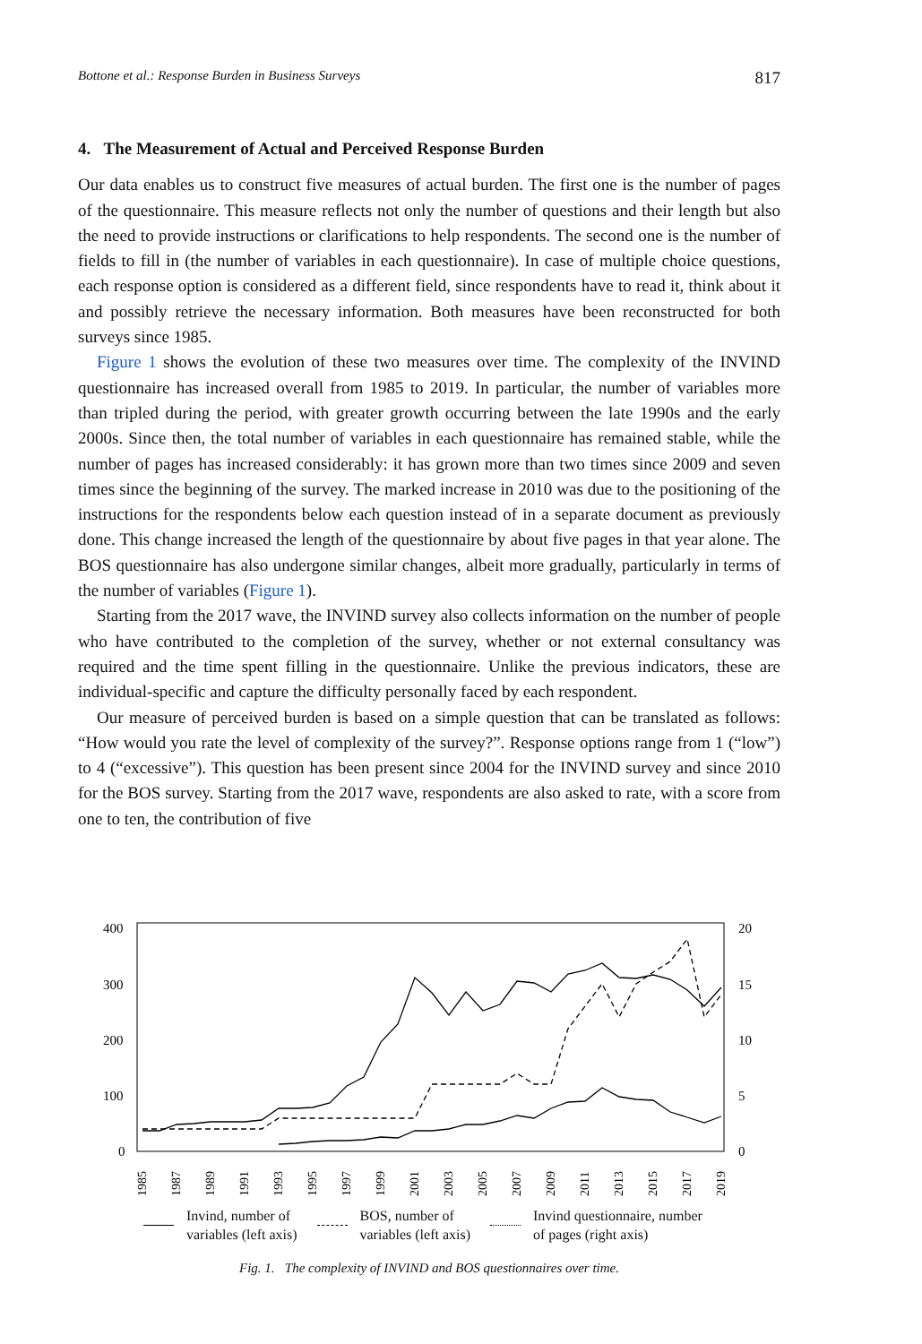Bottone et al.: Response Burden in Business Surveys 817
4. The Measurement of Actual and Perceived Response Burden
Our data enables us to construct five measures of actual burden. The first one is the number of pages of the questionnaire. This measure reflects not only the number of questions and their length but also the need to provide instructions or clarifications to help respondents. The second one is the number of fields to fill in (the number of variables in each questionnaire). In case of multiple choice questions, each response option is considered as a different field, since respondents have to read it, think about it and possibly retrieve the necessary information. Both measures have been reconstructed for both surveys since 1985.
Figure 1 shows the evolution of these two measures over time. The complexity of the INVIND questionnaire has increased overall from 1985 to 2019. In particular, the number of variables more than tripled during the period, with greater growth occurring between the late 1990s and the early 2000s. Since then, the total number of variables in each questionnaire has remained stable, while the number of pages has increased considerably: it has grown more than two times since 2009 and seven times since the beginning of the survey. The marked increase in 2010 was due to the positioning of the instructions for the respondents below each question instead of in a separate document as previously done. This change increased the length of the questionnaire by about five pages in that year alone. The BOS questionnaire has also undergone similar changes, albeit more gradually, particularly in terms of the number of variables (Figure 1).
Starting from the 2017 wave, the INVIND survey also collects information on the number of people who have contributed to the completion of the survey, whether or not external consultancy was required and the time spent filling in the questionnaire. Unlike the previous indicators, these are individual-specific and capture the difficulty personally faced by each respondent.
Our measure of perceived burden is based on a simple question that can be translated as follows: “How would you rate the level of complexity of the survey?”. Response options range from 1 (“low”) to 4 (“excessive”). This question has been present since 2004 for the INVIND survey and since 2010 for the BOS survey. Starting from the 2017 wave, respondents are also asked to rate, with a score from one to ten, the contribution of five
400
300
200
100
0
20
15
10
5
0
1985
1987
1989
1991
1993
1995
1997
1999
2001
2003
2005
2007
2009
2011
2013
2015
2017
2019
Invind, number of
variables (left axis)
BOS, number of
variables (left axis)
Invind questionnaire, number
of pages (right axis)
Fig. 1. The complexity of INVIND and BOS questionnaires over time.